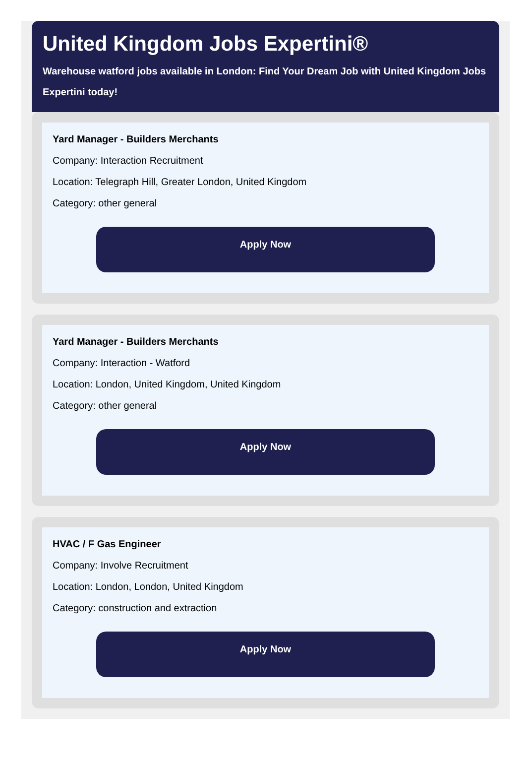United Kingdom Jobs Expertini®
Warehouse watford jobs available in London: Find Your Dream Job with United Kingdom Jobs Expertini today!
Yard Manager - Builders Merchants
Company: Interaction Recruitment
Location: Telegraph Hill, Greater London, United Kingdom
Category: other general
Apply Now
Yard Manager - Builders Merchants
Company: Interaction - Watford
Location: London, United Kingdom, United Kingdom
Category: other general
Apply Now
HVAC / F Gas Engineer
Company: Involve Recruitment
Location: London, London, United Kingdom
Category: construction and extraction
Apply Now